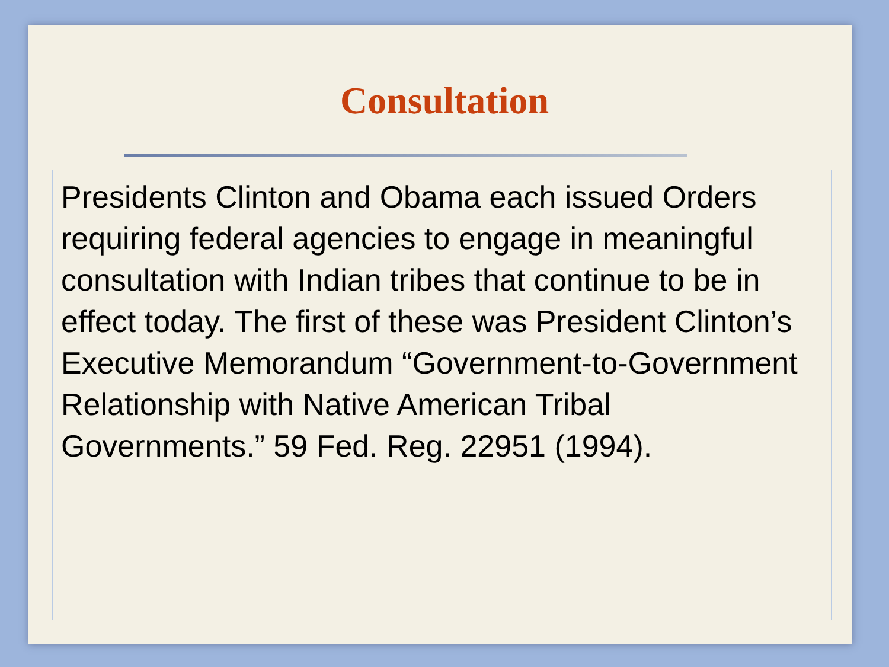Consultation
Presidents Clinton and Obama each issued Orders requiring federal agencies to engage in meaningful consultation with Indian tribes that continue to be in effect today. The first of these was President Clinton’s Executive Memorandum “Government-to-Government Relationship with Native American Tribal Governments.” 59 Fed. Reg. 22951 (1994).